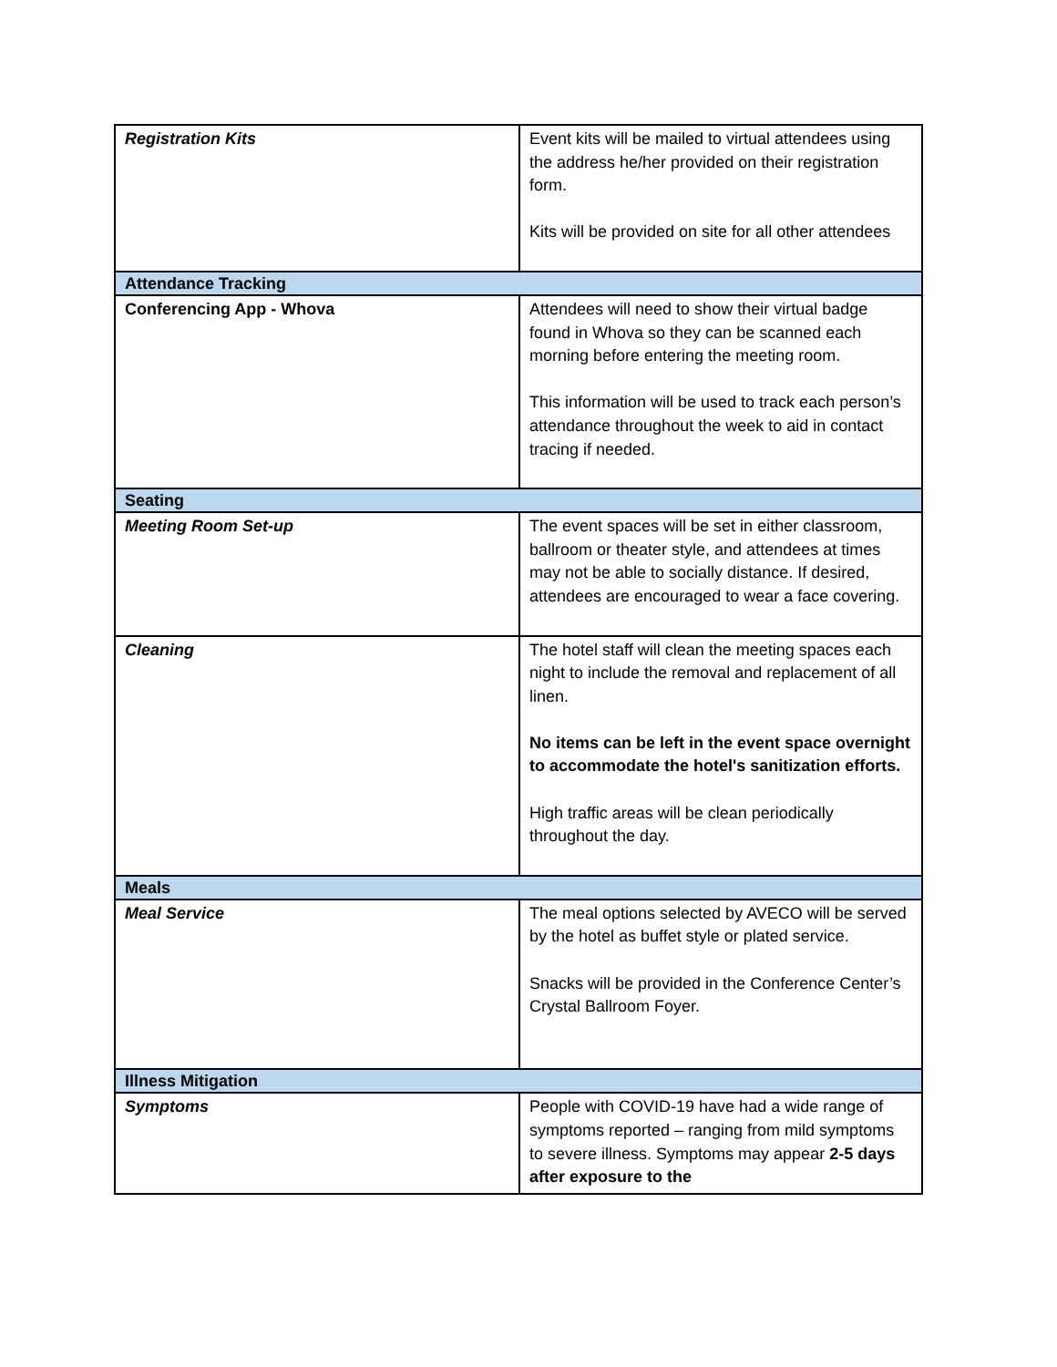| Registration Kits | Event kits will be mailed to virtual attendees using the address he/her provided on their registration form. Kits will be provided on site for all other attendees |
| Attendance Tracking | |
| Conferencing App - Whova | Attendees will need to show their virtual badge found in Whova so they can be scanned each morning before entering the meeting room. This information will be used to track each person’s attendance throughout the week to aid in contact tracing if needed. |
| Seating | |
| Meeting Room Set-up | The event spaces will be set in either classroom, ballroom or theater style, and attendees at times may not be able to socially distance. If desired, attendees are encouraged to wear a face covering. |
| Cleaning | The hotel staff will clean the meeting spaces each night to include the removal and replacement of all linen. No items can be left in the event space overnight to accommodate the hotel's sanitization efforts. High traffic areas will be clean periodically throughout the day. |
| Meals | |
| Meal Service | The meal options selected by AVECO will be served by the hotel as buffet style or plated service. Snacks will be provided in the Conference Center’s Crystal Ballroom Foyer. |
| Illness Mitigation | |
| Symptoms | People with COVID-19 have had a wide range of symptoms reported – ranging from mild symptoms to severe illness. Symptoms may appear 2-5 days after exposure to the |